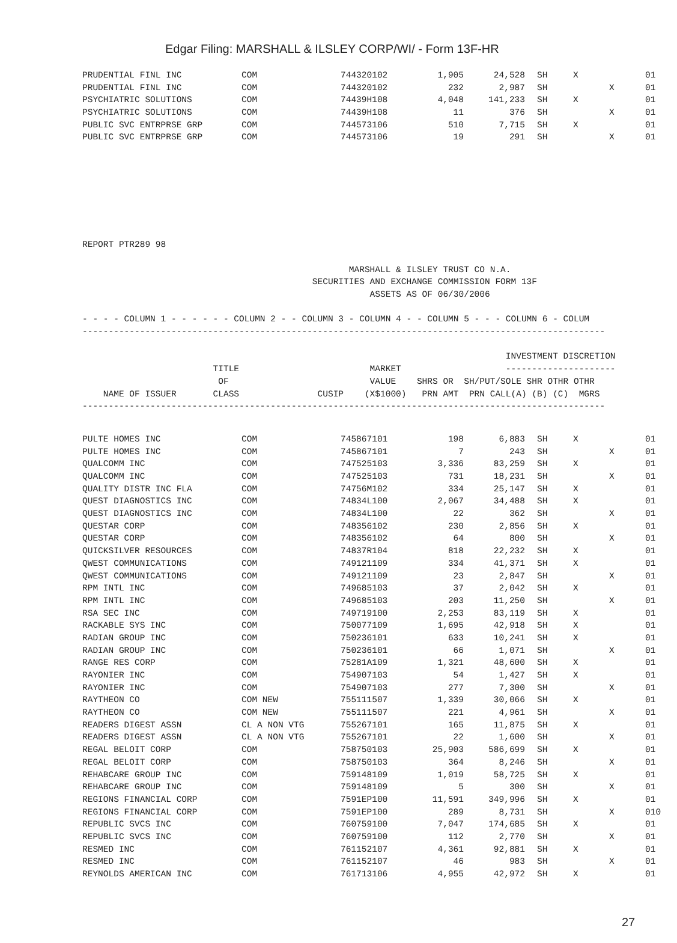Edgar Filing: MARSHALL & ILSLEY CORP/WI/ - Form 13F-HR
| PRUDENTIAL FINL INC | COM | 744320102 | 1,905 | 24,528 | SH | X | | 01 |
| PRUDENTIAL FINL INC | COM | 744320102 | 232 | 2,987 | SH | | X | 01 |
| PSYCHIATRIC SOLUTIONS | COM | 74439H108 | 4,048 | 141,233 | SH | X | | 01 |
| PSYCHIATRIC SOLUTIONS | COM | 74439H108 | 11 | 376 | SH | | X | 01 |
| PUBLIC SVC ENTRPRSE GRP | COM | 744573106 | 510 | 7,715 | SH | X | | 01 |
| PUBLIC SVC ENTRPRSE GRP | COM | 744573106 | 19 | 291 | SH | | X | 01 |
REPORT PTR289 98 MARSHALL & ILSLEY TRUST CO N.A. SECURITIES AND EXCHANGE COMMISSION FORM 13F ASSETS AS OF 06/30/2006 - - - - COLUMN 1 - - - - - - COLUMN 2 - - COLUMN 3 - COLUMN 4 - - COLUMN 5 - - - COLUMN 6 - COLUM ---------------------------------------------------------------------------------------------------- INVESTMENT DISCRETION TITLE MARKET --------------------- OF VALUE SHRS OR SH/PUT/SOLE SHR OTHR OTHR NAME OF ISSUER CLASS CUSIP (X$1000) PRN AMT PRN CALL(A) (B) (C) MGRS ----------------------------------------------------------------------------------------------------
| PULTE HOMES INC | COM | 745867101 | 198 | 6,883 | SH | X | | 01 |
| PULTE HOMES INC | COM | 745867101 | 7 | 243 | SH | | X | 01 |
| QUALCOMM INC | COM | 747525103 | 3,336 | 83,259 | SH | X | | 01 |
| QUALCOMM INC | COM | 747525103 | 731 | 18,231 | SH | | X | 01 |
| QUALITY DISTR INC FLA | COM | 74756M102 | 334 | 25,147 | SH | X | | 01 |
| QUEST DIAGNOSTICS INC | COM | 74834L100 | 2,067 | 34,488 | SH | X | | 01 |
| QUEST DIAGNOSTICS INC | COM | 74834L100 | 22 | 362 | SH | | X | 01 |
| QUESTAR CORP | COM | 748356102 | 230 | 2,856 | SH | X | | 01 |
| QUESTAR CORP | COM | 748356102 | 64 | 800 | SH | | X | 01 |
| QUICKSILVER RESOURCES | COM | 74837R104 | 818 | 22,232 | SH | X | | 01 |
| QWEST COMMUNICATIONS | COM | 749121109 | 334 | 41,371 | SH | X | | 01 |
| QWEST COMMUNICATIONS | COM | 749121109 | 23 | 2,847 | SH | | X | 01 |
| RPM INTL INC | COM | 749685103 | 37 | 2,042 | SH | X | | 01 |
| RPM INTL INC | COM | 749685103 | 203 | 11,250 | SH | | X | 01 |
| RSA SEC INC | COM | 749719100 | 2,253 | 83,119 | SH | X | | 01 |
| RACKABLE SYS INC | COM | 750077109 | 1,695 | 42,918 | SH | X | | 01 |
| RADIAN GROUP INC | COM | 750236101 | 633 | 10,241 | SH | X | | 01 |
| RADIAN GROUP INC | COM | 750236101 | 66 | 1,071 | SH | | X | 01 |
| RANGE RES CORP | COM | 75281A109 | 1,321 | 48,600 | SH | X | | 01 |
| RAYONIER INC | COM | 754907103 | 54 | 1,427 | SH | X | | 01 |
| RAYONIER INC | COM | 754907103 | 277 | 7,300 | SH | | X | 01 |
| RAYTHEON CO | COM NEW | 755111507 | 1,339 | 30,066 | SH | X | | 01 |
| RAYTHEON CO | COM NEW | 755111507 | 221 | 4,961 | SH | | X | 01 |
| READERS DIGEST ASSN | CL A NON VTG | 755267101 | 165 | 11,875 | SH | X | | 01 |
| READERS DIGEST ASSN | CL A NON VTG | 755267101 | 22 | 1,600 | SH | | X | 01 |
| REGAL BELOIT CORP | COM | 758750103 | 25,903 | 586,699 | SH | X | | 01 |
| REGAL BELOIT CORP | COM | 758750103 | 364 | 8,246 | SH | | X | 01 |
| REHABCARE GROUP INC | COM | 759148109 | 1,019 | 58,725 | SH | X | | 01 |
| REHABCARE GROUP INC | COM | 759148109 | 5 | 300 | SH | | X | 01 |
| REGIONS FINANCIAL CORP | COM | 7591EP100 | 11,591 | 349,996 | SH | X | | 01 |
| REGIONS FINANCIAL CORP | COM | 7591EP100 | 289 | 8,731 | SH | | X | 010 |
| REPUBLIC SVCS INC | COM | 760759100 | 7,047 | 174,685 | SH | X | | 01 |
| REPUBLIC SVCS INC | COM | 760759100 | 112 | 2,770 | SH | | X | 01 |
| RESMED INC | COM | 761152107 | 4,361 | 92,881 | SH | X | | 01 |
| RESMED INC | COM | 761152107 | 46 | 983 | SH | | X | 01 |
| REYNOLDS AMERICAN INC | COM | 761713106 | 4,955 | 42,972 | SH | X | | 01 |
27